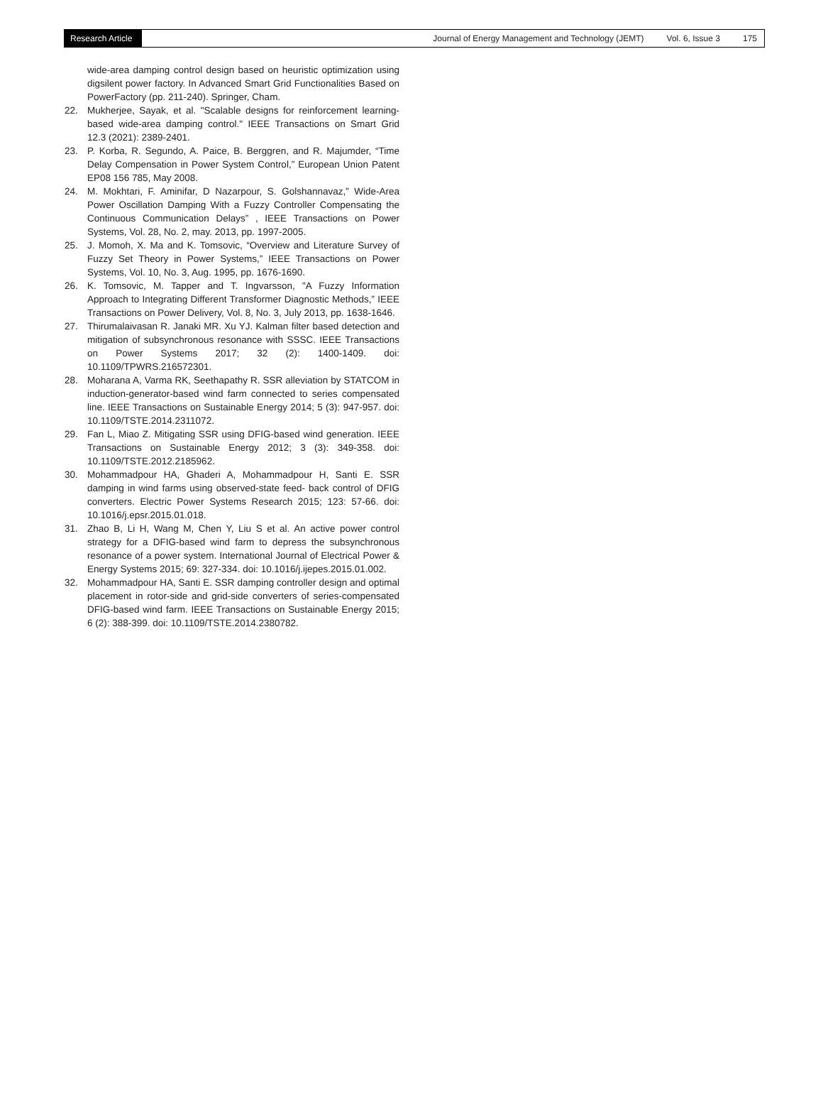Research Article
Journal of Energy Management and Technology (JEMT) Vol. 6, Issue 3 175
wide-area damping control design based on heuristic optimization using digsilent power factory. In Advanced Smart Grid Functionalities Based on PowerFactory (pp. 211-240). Springer, Cham.
22. Mukherjee, Sayak, et al. "Scalable designs for reinforcement learning-based wide-area damping control." IEEE Transactions on Smart Grid 12.3 (2021): 2389-2401.
23. P. Korba, R. Segundo, A. Paice, B. Berggren, and R. Majumder, “Time Delay Compensation in Power System Control,” European Union Patent EP08 156 785, May 2008.
24. M. Mokhtari, F. Aminifar, D Nazarpour, S. Golshannavaz,” Wide-Area Power Oscillation Damping With a Fuzzy Controller Compensating the Continuous Communication Delays” , IEEE Transactions on Power Systems, Vol. 28, No. 2, may. 2013, pp. 1997-2005.
25. J. Momoh, X. Ma and K. Tomsovic, “Overview and Literature Survey of Fuzzy Set Theory in Power Systems,” IEEE Transactions on Power Systems, Vol. 10, No. 3, Aug. 1995, pp. 1676-1690.
26. K. Tomsovic, M. Tapper and T. Ingvarsson, "A Fuzzy Information Approach to Integrating Different Transformer Diagnostic Methods,” IEEE Transactions on Power Delivery, Vol. 8, No. 3, July 2013, pp. 1638-1646.
27. Thirumalaivasan R. Janaki MR. Xu YJ. Kalman filter based detection and mitigation of subsynchronous resonance with SSSC. IEEE Transactions on Power Systems 2017; 32 (2): 1400-1409. doi: 10.1109/TPWRS.216572301.
28. Moharana A, Varma RK, Seethapathy R. SSR alleviation by STATCOM in induction-generator-based wind farm connected to series compensated line. IEEE Transactions on Sustainable Energy 2014; 5 (3): 947-957. doi: 10.1109/TSTE.2014.2311072.
29. Fan L, Miao Z. Mitigating SSR using DFIG-based wind generation. IEEE Transactions on Sustainable Energy 2012; 3 (3): 349-358. doi: 10.1109/TSTE.2012.2185962.
30. Mohammadpour HA, Ghaderi A, Mohammadpour H, Santi E. SSR damping in wind farms using observed-state feed- back control of DFIG converters. Electric Power Systems Research 2015; 123: 57-66. doi: 10.1016/j.epsr.2015.01.018.
31. Zhao B, Li H, Wang M, Chen Y, Liu S et al. An active power control strategy for a DFIG-based wind farm to depress the subsynchronous resonance of a power system. International Journal of Electrical Power & Energy Systems 2015; 69: 327-334. doi: 10.1016/j.ijepes.2015.01.002.
32. Mohammadpour HA, Santi E. SSR damping controller design and optimal placement in rotor-side and grid-side converters of series-compensated DFIG-based wind farm. IEEE Transactions on Sustainable Energy 2015; 6 (2): 388-399. doi: 10.1109/TSTE.2014.2380782.